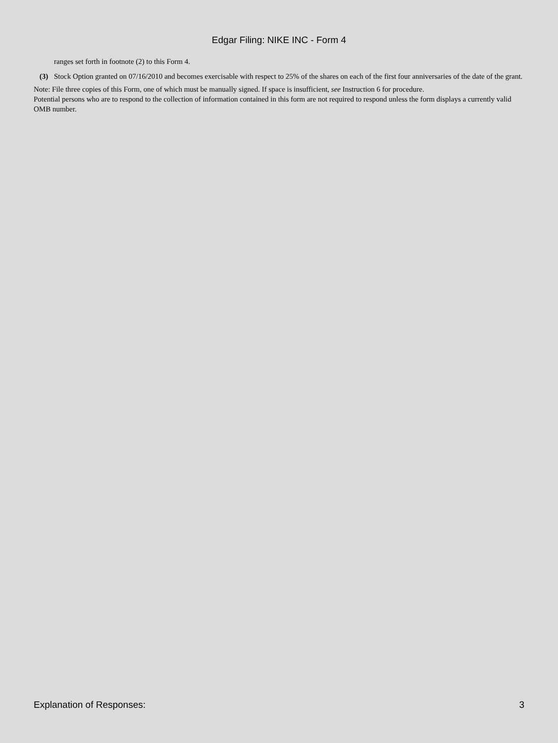Edgar Filing: NIKE INC - Form 4
ranges set forth in footnote (2) to this Form 4.
(3) Stock Option granted on 07/16/2010 and becomes exercisable with respect to 25% of the shares on each of the first four anniversaries of the date of the grant.
Note: File three copies of this Form, one of which must be manually signed. If space is insufficient, see Instruction 6 for procedure.
Potential persons who are to respond to the collection of information contained in this form are not required to respond unless the form displays a currently valid OMB number.
Explanation of Responses: 3